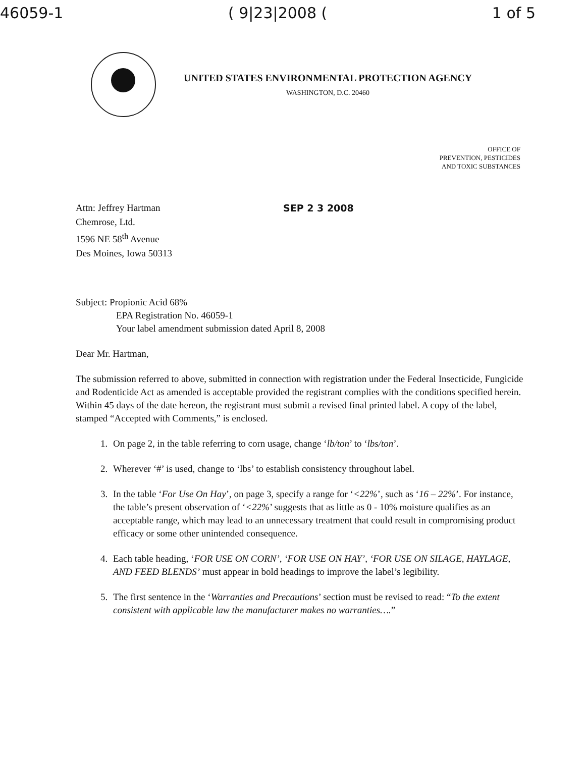46059-1 ( 9|23|2008 (1 of 5
UNITED STATES ENVIRONMENTAL PROTECTION AGENCY
WASHINGTON, D.C. 20460
OFFICE OF
PREVENTION, PESTICIDES
AND TOXIC SUBSTANCES
Attn: Jeffrey Hartman
Chemrose, Ltd.
1596 NE 58<sup>th</sup> Avenue
Des Moines, Iowa 50313
SEP 2 3 2008
Subject: Propionic Acid 68%
EPA Registration No. 46059-1
Your label amendment submission dated April 8, 2008
Dear Mr. Hartman,
The submission referred to above, submitted in connection with registration under the Federal Insecticide, Fungicide and Rodenticide Act as amended is acceptable provided the registrant complies with the conditions specified herein. Within 45 days of the date hereon, the registrant must submit a revised final printed label. A copy of the label, stamped “Accepted with Comments,” is enclosed.
1. On page 2, in the table referring to corn usage, change ‘lb/ton’ to ‘lbs/ton’.
2. Wherever ‘#’ is used, change to ‘lbs’ to establish consistency throughout label.
3. In the table ‘For Use On Hay’, on page 3, specify a range for ‘<22%’, such as ‘16 – 22%’. For instance, the table’s present observation of ‘<22%’ suggests that as little as 0 - 10% moisture qualifies as an acceptable range, which may lead to an unnecessary treatment that could result in compromising product efficacy or some other unintended consequence.
4. Each table heading, ‘FOR USE ON CORN’, ‘FOR USE ON HAY’, ‘FOR USE ON SILAGE, HAYLAGE, AND FEED BLENDS’ must appear in bold headings to improve the label’s legibility.
5. The first sentence in the ‘Warranties and Precautions’ section must be revised to read: “To the extent consistent with applicable law the manufacturer makes no warranties….”